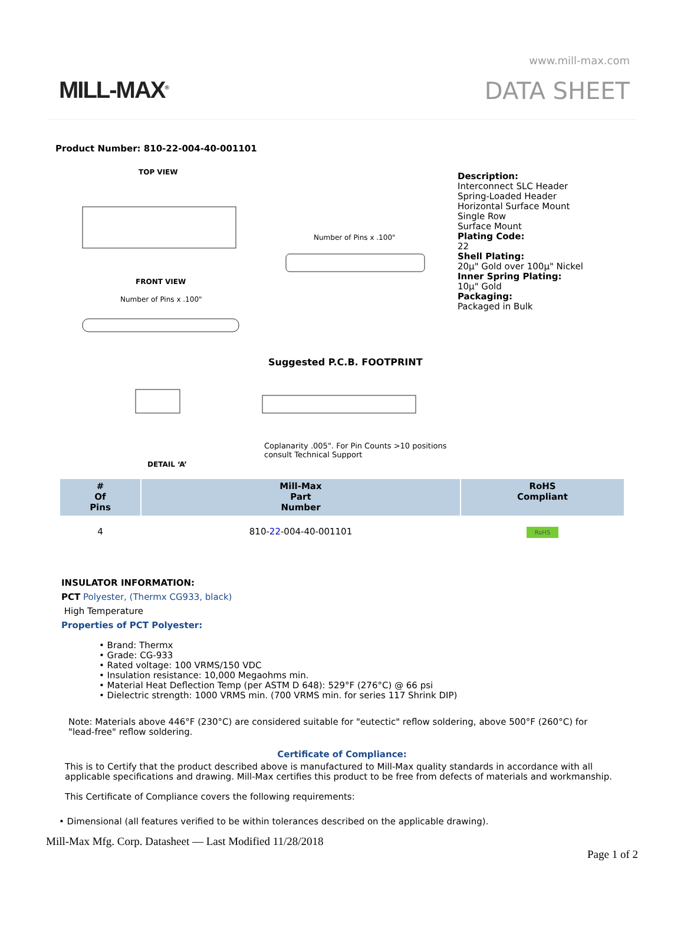MILL-MAX<sup>®</sup>
www.mill-max.com
DATA SHEET
Product Number: 810-22-004-40-001101
TOP VIEW
FRONT VIEW
Number of Pins x .100"
Number of Pins x .100"
Suggested P.C.B. FOOTPRINT
DETAIL ‘A’
Coplanarity .005". For Pin Counts >10 positions
consult Technical Support
Description:
Interconnect SLC Header
Spring-Loaded Header
Horizontal Surface Mount
Single Row
Surface Mount
Plating Code:
22
Shell Plating:
20μ" Gold over 100μ" Nickel
Inner Spring Plating:
10μ" Gold
Packaging:
Packaged in Bulk
| # Of Pins | Mill-Max Part Number | RoHS Compliant |
| --- | --- | --- |
| 4 | 810- 22 -004-40-001101 | RoHS |
INSULATOR INFORMATION:
PCT Polyester, (Thermx CG933, black)
High Temperature
Properties of PCT Polyester:
• Brand: Thermx
• Grade: CG-933
• Rated voltage: 100 VRMS/150 VDC
• Insulation resistance: 10,000 Megaohms min.
• Material Heat Deflection Temp (per ASTM D 648): 529°F (276°C) @ 66 psi
• Dielectric strength: 1000 VRMS min. (700 VRMS min. for series 117 Shrink DIP)
Note: Materials above 446°F (230°C) are considered suitable for "eutectic" reflow soldering, above 500°F (260°C) for "lead-free" reflow soldering.
Certificate of Compliance:
This is to Certify that the product described above is manufactured to Mill-Max quality standards in accordance with all applicable specifications and drawing. Mill-Max certifies this product to be free from defects of materials and workmanship.
This Certificate of Compliance covers the following requirements:
• Dimensional (all features verified to be within tolerances described on the applicable drawing).
Mill-Max Mfg. Corp. Datasheet — Last Modified 11/28/2018
Page 1 of 2